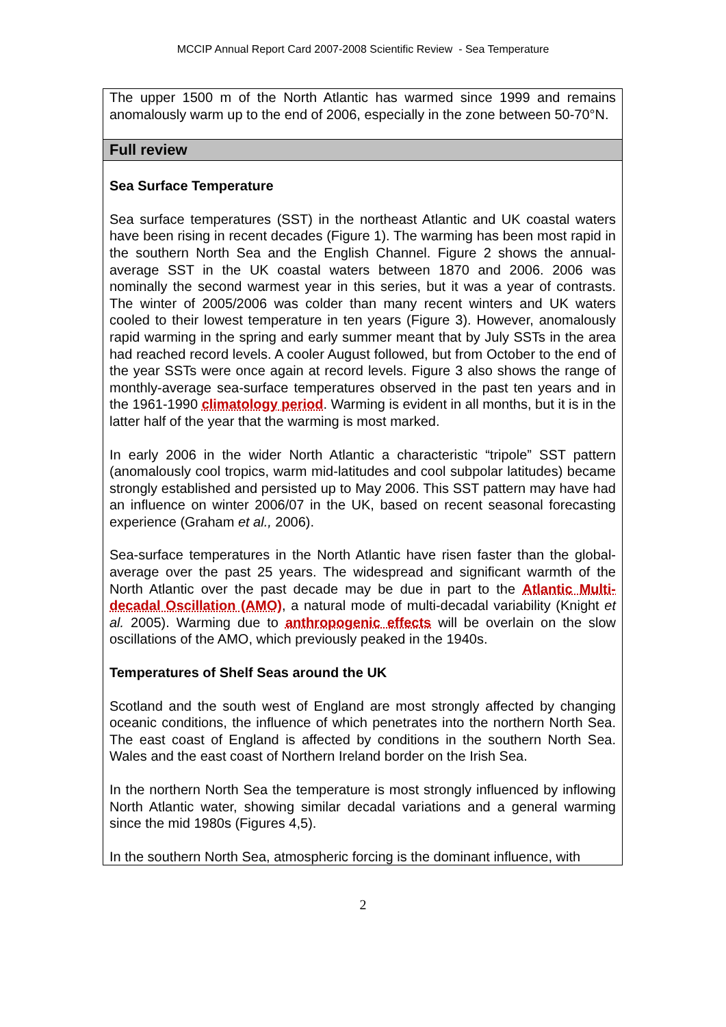MCCIP Annual Report Card 2007-2008 Scientific Review - Sea Temperature
The upper 1500 m of the North Atlantic has warmed since 1999 and remains anomalously warm up to the end of 2006, especially in the zone between 50-70°N.
Full review
Sea Surface Temperature
Sea surface temperatures (SST) in the northeast Atlantic and UK coastal waters have been rising in recent decades (Figure 1). The warming has been most rapid in the southern North Sea and the English Channel. Figure 2 shows the annual-average SST in the UK coastal waters between 1870 and 2006. 2006 was nominally the second warmest year in this series, but it was a year of contrasts. The winter of 2005/2006 was colder than many recent winters and UK waters cooled to their lowest temperature in ten years (Figure 3). However, anomalously rapid warming in the spring and early summer meant that by July SSTs in the area had reached record levels. A cooler August followed, but from October to the end of the year SSTs were once again at record levels. Figure 3 also shows the range of monthly-average sea-surface temperatures observed in the past ten years and in the 1961-1990 climatology period. Warming is evident in all months, but it is in the latter half of the year that the warming is most marked.
In early 2006 in the wider North Atlantic a characteristic “tripole” SST pattern (anomalously cool tropics, warm mid-latitudes and cool subpolar latitudes) became strongly established and persisted up to May 2006. This SST pattern may have had an influence on winter 2006/07 in the UK, based on recent seasonal forecasting experience (Graham et al., 2006).
Sea-surface temperatures in the North Atlantic have risen faster than the global-average over the past 25 years. The widespread and significant warmth of the North Atlantic over the past decade may be due in part to the Atlantic Multi-decadal Oscillation (AMO), a natural mode of multi-decadal variability (Knight et al. 2005). Warming due to anthropogenic effects will be overlain on the slow oscillations of the AMO, which previously peaked in the 1940s.
Temperatures of Shelf Seas around the UK
Scotland and the south west of England are most strongly affected by changing oceanic conditions, the influence of which penetrates into the northern North Sea. The east coast of England is affected by conditions in the southern North Sea. Wales and the east coast of Northern Ireland border on the Irish Sea.
In the northern North Sea the temperature is most strongly influenced by inflowing North Atlantic water, showing similar decadal variations and a general warming since the mid 1980s (Figures 4,5).
In the southern North Sea, atmospheric forcing is the dominant influence, with
2